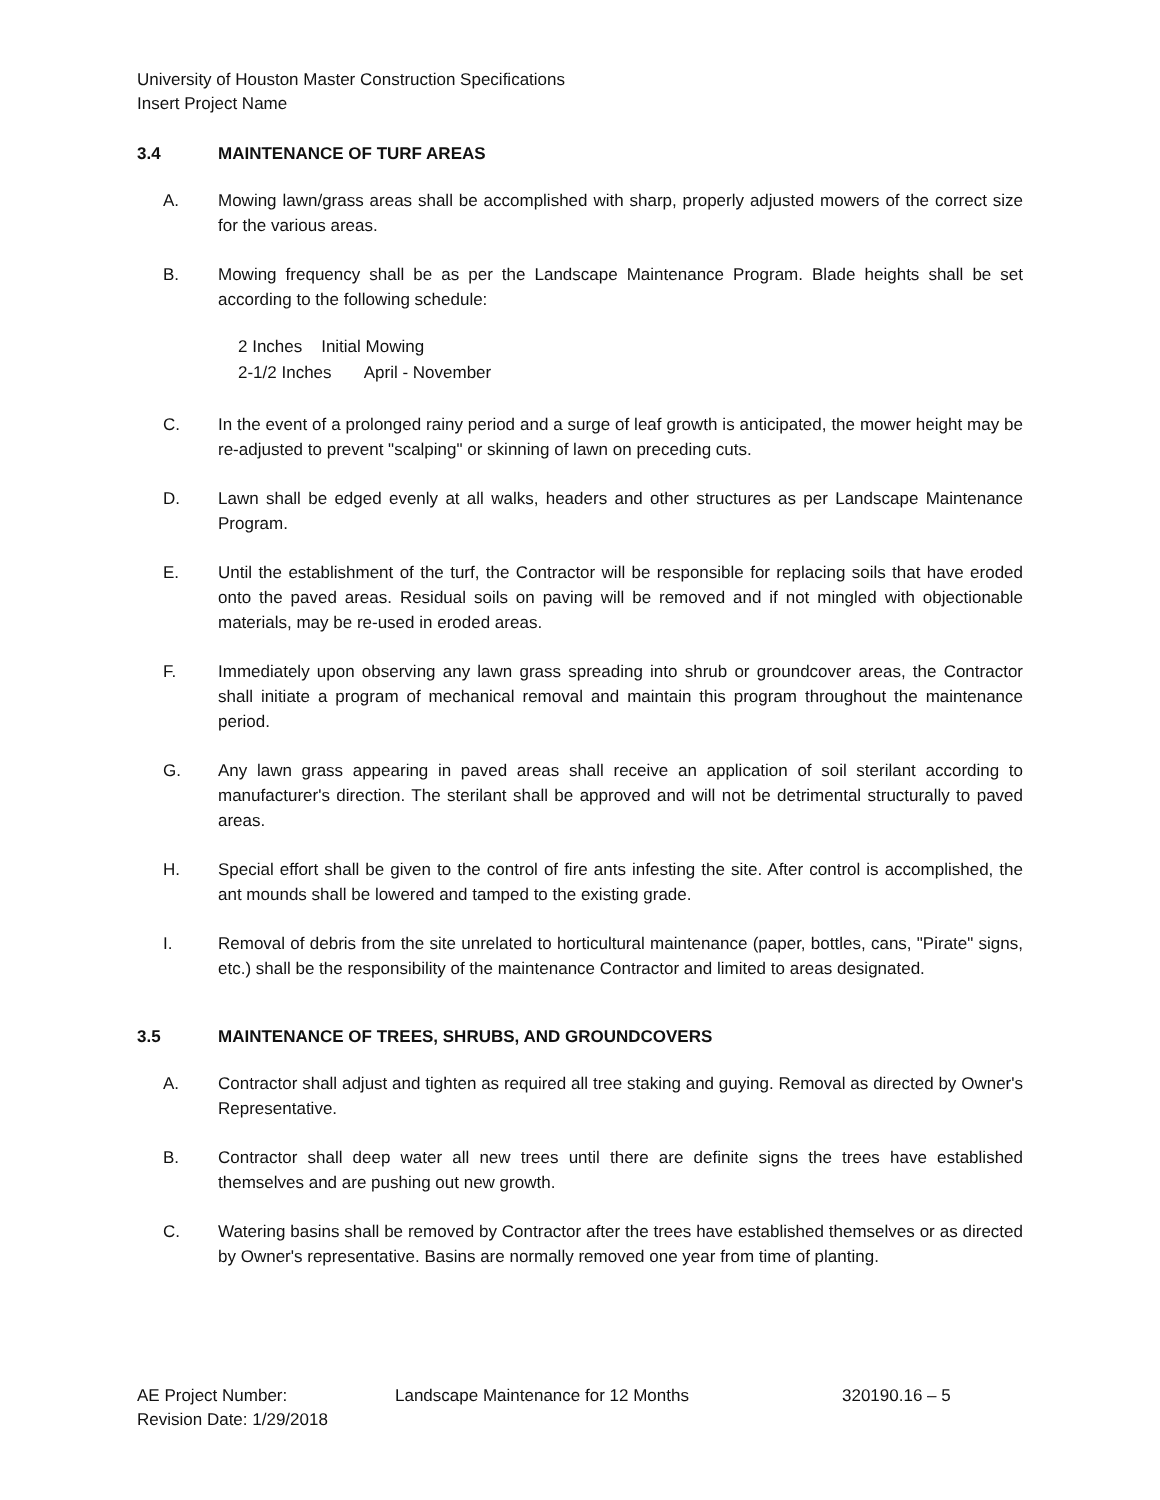University of Houston Master Construction Specifications
Insert Project Name
3.4 MAINTENANCE OF TURF AREAS
A. Mowing lawn/grass areas shall be accomplished with sharp, properly adjusted mowers of the correct size for the various areas.
B. Mowing frequency shall be as per the Landscape Maintenance Program. Blade heights shall be set according to the following schedule:
2 Inches Initial Mowing
2-1/2 Inches April - November
C. In the event of a prolonged rainy period and a surge of leaf growth is anticipated, the mower height may be re-adjusted to prevent "scalping" or skinning of lawn on preceding cuts.
D. Lawn shall be edged evenly at all walks, headers and other structures as per Landscape Maintenance Program.
E. Until the establishment of the turf, the Contractor will be responsible for replacing soils that have eroded onto the paved areas. Residual soils on paving will be removed and if not mingled with objectionable materials, may be re-used in eroded areas.
F. Immediately upon observing any lawn grass spreading into shrub or groundcover areas, the Contractor shall initiate a program of mechanical removal and maintain this program throughout the maintenance period.
G. Any lawn grass appearing in paved areas shall receive an application of soil sterilant according to manufacturer's direction. The sterilant shall be approved and will not be detrimental structurally to paved areas.
H. Special effort shall be given to the control of fire ants infesting the site. After control is accomplished, the ant mounds shall be lowered and tamped to the existing grade.
I. Removal of debris from the site unrelated to horticultural maintenance (paper, bottles, cans, "Pirate" signs, etc.) shall be the responsibility of the maintenance Contractor and limited to areas designated.
3.5 MAINTENANCE OF TREES, SHRUBS, AND GROUNDCOVERS
A. Contractor shall adjust and tighten as required all tree staking and guying. Removal as directed by Owner's Representative.
B. Contractor shall deep water all new trees until there are definite signs the trees have established themselves and are pushing out new growth.
C. Watering basins shall be removed by Contractor after the trees have established themselves or as directed by Owner's representative. Basins are normally removed one year from time of planting.
AE Project Number:
Revision Date: 1/29/2018
Landscape Maintenance for 12 Months 320190.16 – 5